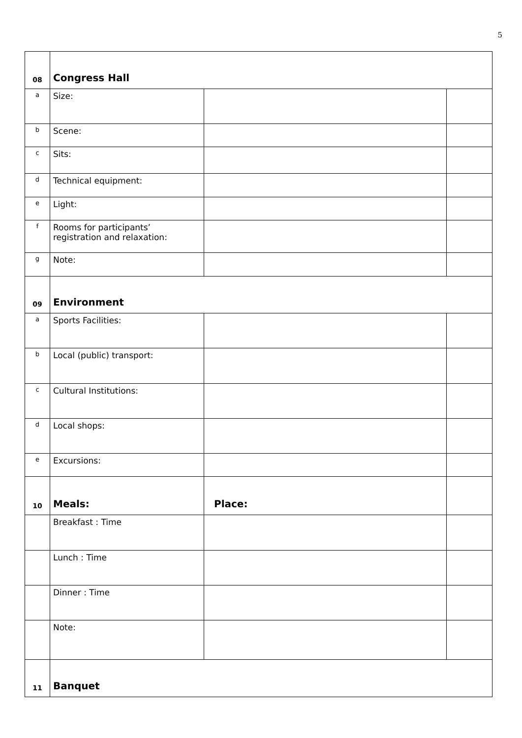5
| 08 | Congress Hall | | |
| a | Size: | | |
| b | Scene: | | |
| c | Sits: | | |
| d | Technical equipment: | | |
| e | Light: | | |
| f | Rooms for participants’ registration and relaxation: | | |
| g | Note: | | |
| 09 | Environment | | |
| a | Sports Facilities: | | |
| b | Local (public) transport: | | |
| c | Cultural Institutions: | | |
| d | Local shops: | | |
| e | Excursions: | | |
| 10 | Meals: | Place: | |
| | Breakfast : Time | | |
| | Lunch : Time | | |
| | Dinner : Time | | |
| | Note: | | |
| 11 | Banquet | | |